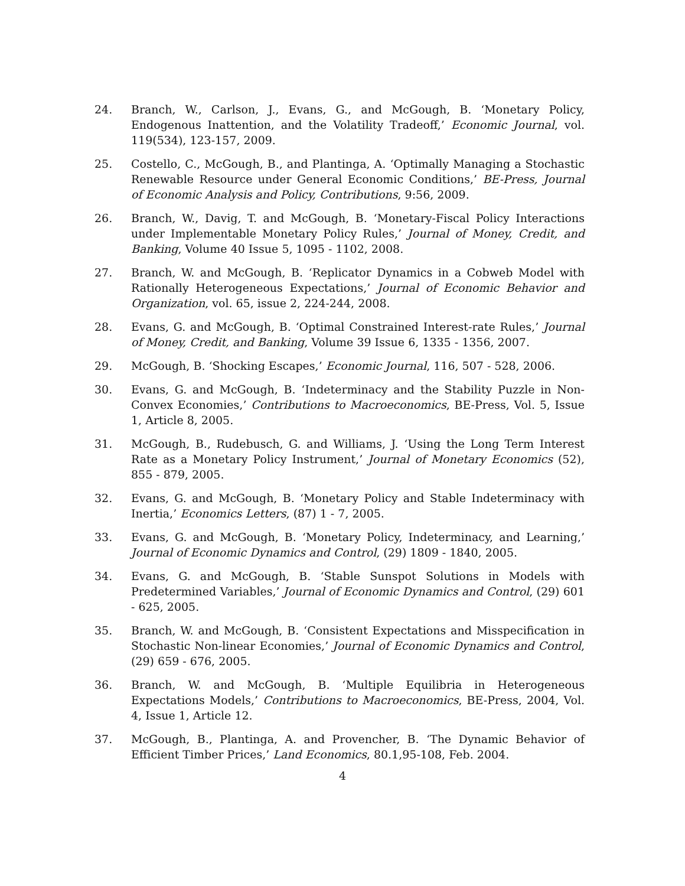24. Branch, W., Carlson, J., Evans, G., and McGough, B. ‘Monetary Policy, Endogenous Inattention, and the Volatility Tradeoff,’ Economic Journal, vol. 119(534), 123-157, 2009.
25. Costello, C., McGough, B., and Plantinga, A. ‘Optimally Managing a Stochastic Renewable Resource under General Economic Conditions,’ BE-Press, Journal of Economic Analysis and Policy, Contributions, 9:56, 2009.
26. Branch, W., Davig, T. and McGough, B. ‘Monetary-Fiscal Policy Interactions under Implementable Monetary Policy Rules,’ Journal of Money, Credit, and Banking, Volume 40 Issue 5, 1095 - 1102, 2008.
27. Branch, W. and McGough, B. ‘Replicator Dynamics in a Cobweb Model with Rationally Heterogeneous Expectations,’ Journal of Economic Behavior and Organization, vol. 65, issue 2, 224-244, 2008.
28. Evans, G. and McGough, B. ‘Optimal Constrained Interest-rate Rules,’ Journal of Money, Credit, and Banking, Volume 39 Issue 6, 1335 - 1356, 2007.
29. McGough, B. ‘Shocking Escapes,’ Economic Journal, 116, 507 - 528, 2006.
30. Evans, G. and McGough, B. ‘Indeterminacy and the Stability Puzzle in Non-Convex Economies,’ Contributions to Macroeconomics, BE-Press, Vol. 5, Issue 1, Article 8, 2005.
31. McGough, B., Rudebusch, G. and Williams, J. ‘Using the Long Term Interest Rate as a Monetary Policy Instrument,’ Journal of Monetary Economics (52), 855 - 879, 2005.
32. Evans, G. and McGough, B. ‘Monetary Policy and Stable Indeterminacy with Inertia,’ Economics Letters, (87) 1 - 7, 2005.
33. Evans, G. and McGough, B. ‘Monetary Policy, Indeterminacy, and Learning,’ Journal of Economic Dynamics and Control, (29) 1809 - 1840, 2005.
34. Evans, G. and McGough, B. ‘Stable Sunspot Solutions in Models with Predetermined Variables,’ Journal of Economic Dynamics and Control, (29) 601 - 625, 2005.
35. Branch, W. and McGough, B. ‘Consistent Expectations and Misspecification in Stochastic Non-linear Economies,’ Journal of Economic Dynamics and Control, (29) 659 - 676, 2005.
36. Branch, W. and McGough, B. ‘Multiple Equilibria in Heterogeneous Expectations Models,’ Contributions to Macroeconomics, BE-Press, 2004, Vol. 4, Issue 1, Article 12.
37. McGough, B., Plantinga, A. and Provencher, B. ‘The Dynamic Behavior of Efficient Timber Prices,’ Land Economics, 80.1,95-108, Feb. 2004.
4